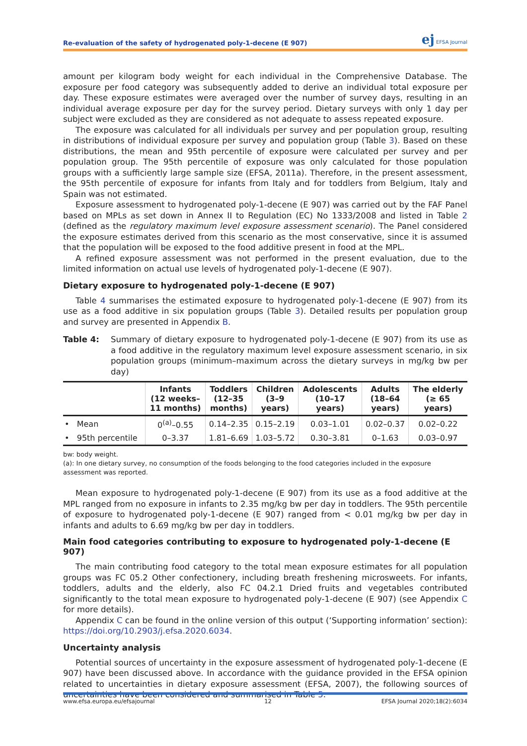Re-evaluation of the safety of hydrogenated poly-1-decene (E 907) ej EFSA Journal
amount per kilogram body weight for each individual in the Comprehensive Database. The exposure per food category was subsequently added to derive an individual total exposure per day. These exposure estimates were averaged over the number of survey days, resulting in an individual average exposure per day for the survey period. Dietary surveys with only 1 day per subject were excluded as they are considered as not adequate to assess repeated exposure.
The exposure was calculated for all individuals per survey and per population group, resulting in distributions of individual exposure per survey and population group (Table 3). Based on these distributions, the mean and 95th percentile of exposure were calculated per survey and per population group. The 95th percentile of exposure was only calculated for those population groups with a sufficiently large sample size (EFSA, 2011a). Therefore, in the present assessment, the 95th percentile of exposure for infants from Italy and for toddlers from Belgium, Italy and Spain was not estimated.
Exposure assessment to hydrogenated poly-1-decene (E 907) was carried out by the FAF Panel based on MPLs as set down in Annex II to Regulation (EC) No 1333/2008 and listed in Table 2 (defined as the regulatory maximum level exposure assessment scenario). The Panel considered the exposure estimates derived from this scenario as the most conservative, since it is assumed that the population will be exposed to the food additive present in food at the MPL.
A refined exposure assessment was not performed in the present evaluation, due to the limited information on actual use levels of hydrogenated poly-1-decene (E 907).
Dietary exposure to hydrogenated poly-1-decene (E 907)
Table 4 summarises the estimated exposure to hydrogenated poly-1-decene (E 907) from its use as a food additive in six population groups (Table 3). Detailed results per population group and survey are presented in Appendix B.
Table 4: Summary of dietary exposure to hydrogenated poly-1-decene (E 907) from its use as a food additive in the regulatory maximum level exposure assessment scenario, in six population groups (minimum–maximum across the dietary surveys in mg/kg bw per day)
| | Infants (12 weeks– 11 months) | Toddlers (12–35 months) | Children (3–9 years) | Adolescents (10–17 years) | Adults (18–64 years) | The elderly (≥ 65 years) |
| --- | --- | --- | --- | --- | --- | --- |
| • Mean | 0<sup>(a)</sup>–0.55 | 0.14–2.35 | 0.15–2.19 | 0.03–1.01 | 0.02–0.37 | 0.02–0.22 |
| • 95th percentile | 0–3.37 | 1.81–6.69 | 1.03–5.72 | 0.30–3.81 | 0–1.63 | 0.03–0.97 |
bw: body weight.
(a): In one dietary survey, no consumption of the foods belonging to the food categories included in the exposure assessment was reported.
Mean exposure to hydrogenated poly-1-decene (E 907) from its use as a food additive at the MPL ranged from no exposure in infants to 2.35 mg/kg bw per day in toddlers. The 95th percentile of exposure to hydrogenated poly-1-decene (E 907) ranged from < 0.01 mg/kg bw per day in infants and adults to 6.69 mg/kg bw per day in toddlers.
Main food categories contributing to exposure to hydrogenated poly-1-decene (E 907)
The main contributing food category to the total mean exposure estimates for all population groups was FC 05.2 Other confectionery, including breath freshening microsweets. For infants, toddlers, adults and the elderly, also FC 04.2.1 Dried fruits and vegetables contributed significantly to the total mean exposure to hydrogenated poly-1-decene (E 907) (see Appendix C for more details).
Appendix C can be found in the online version of this output (‘Supporting information’ section): https://doi.org/10.2903/j.efsa.2020.6034.
Uncertainty analysis
Potential sources of uncertainty in the exposure assessment of hydrogenated poly-1-decene (E 907) have been discussed above. In accordance with the guidance provided in the EFSA opinion related to uncertainties in dietary exposure assessment (EFSA, 2007), the following sources of uncertainties have been considered and summarised in Table 5.
www.efsa.europa.eu/efsajournal 12 EFSA Journal 2020;18(2):6034